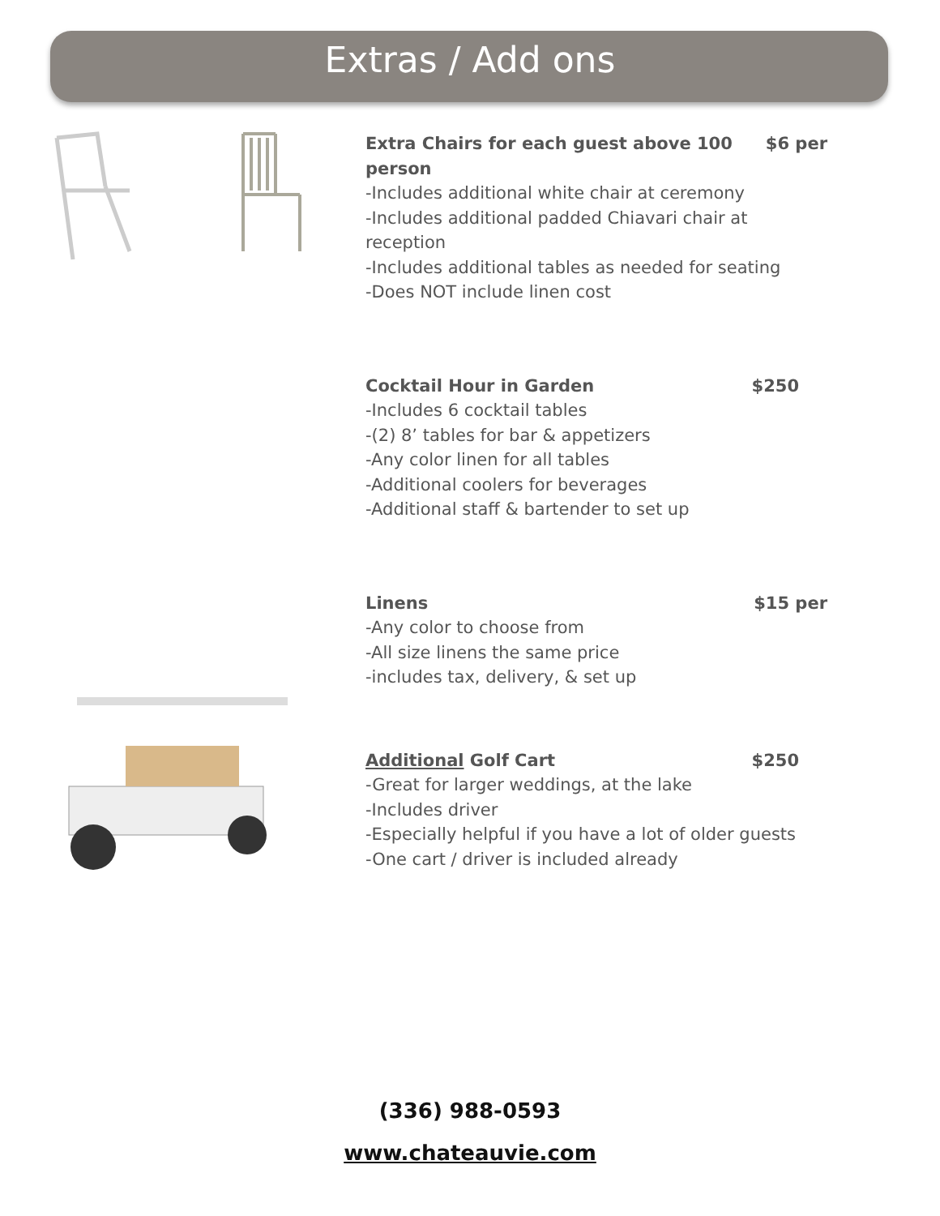Extras / Add ons
Extra Chairs for each guest above 100 $6 per
person
-Includes additional white chair at ceremony
-Includes additional padded Chiavari chair at reception
-Includes additional tables as needed for seating
-Does NOT include linen cost
Cocktail Hour in Garden $250
-Includes 6 cocktail tables
-(2) 8’ tables for bar & appetizers
-Any color linen for all tables
-Additional coolers for beverages
-Additional staff & bartender to set up
Linens $15 per
-Any color to choose from
-All size linens the same price
-includes tax, delivery, & set up
Additional Golf Cart $250
-Great for larger weddings, at the lake
-Includes driver
-Especially helpful if you have a lot of older guests
-One cart / driver is included already
(336) 988-0593
www.chateauvie.com